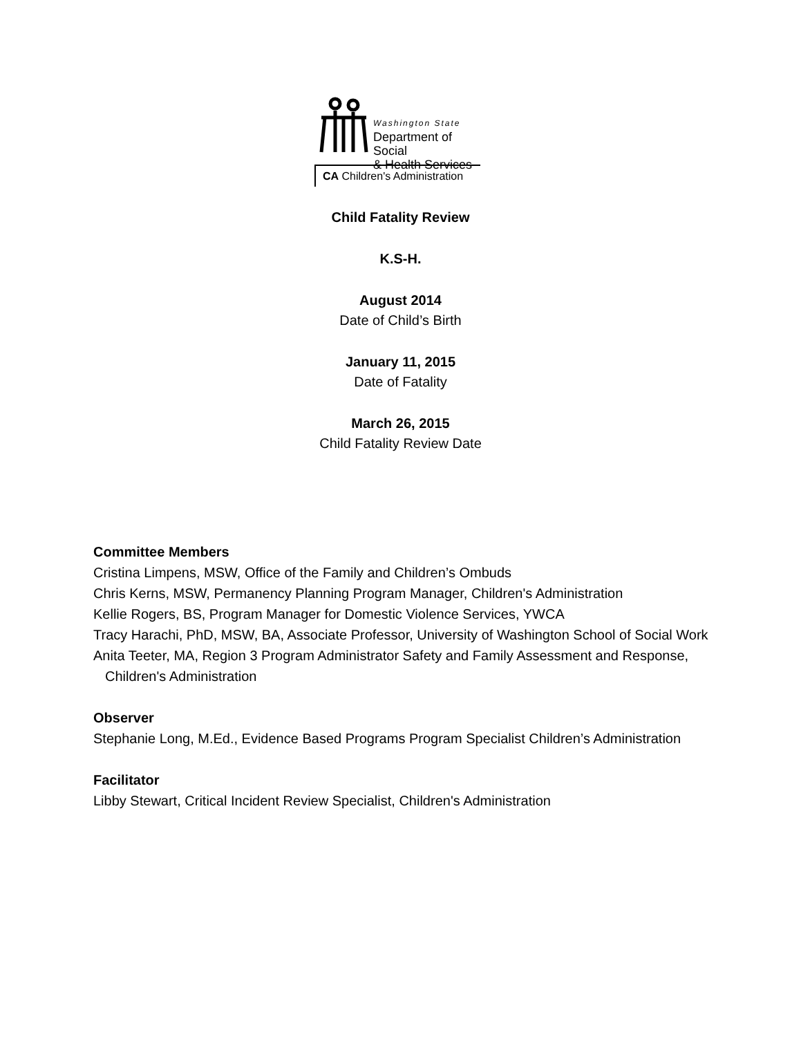Washington State
Department of Social
& Health Services
CA Children's Administration
Child Fatality Review
K.S-H.
August 2014
Date of Child’s Birth
January 11, 2015
Date of Fatality
March 26, 2015
Child Fatality Review Date
Committee Members
Cristina Limpens, MSW, Office of the Family and Children’s Ombuds
Chris Kerns, MSW, Permanency Planning Program Manager, Children's Administration
Kellie Rogers, BS, Program Manager for Domestic Violence Services, YWCA
Tracy Harachi, PhD, MSW, BA, Associate Professor, University of Washington School of Social Work
Anita Teeter, MA, Region 3 Program Administrator Safety and Family Assessment and Response, Children's Administration
Observer
Stephanie Long, M.Ed., Evidence Based Programs Program Specialist Children’s Administration
Facilitator
Libby Stewart, Critical Incident Review Specialist, Children's Administration